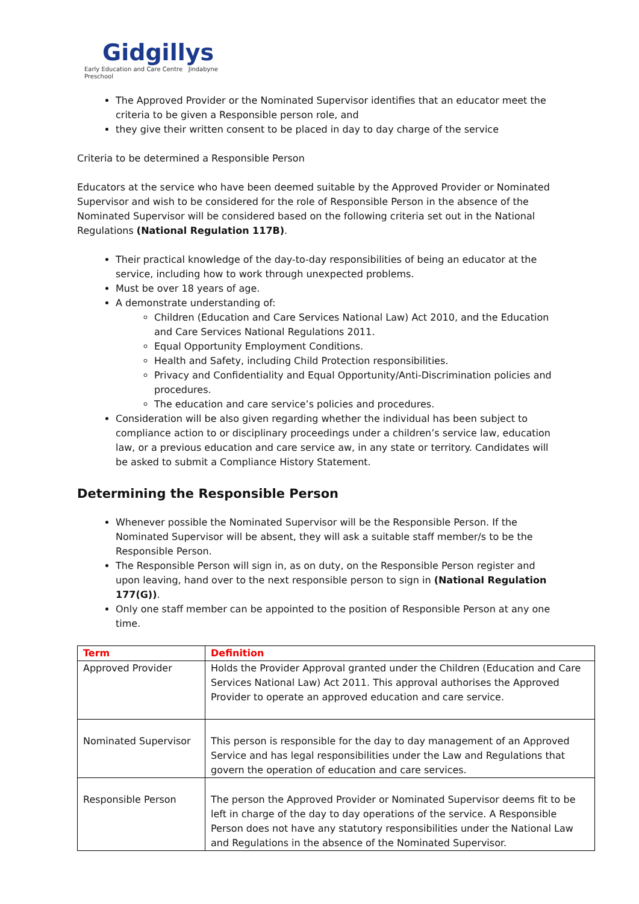Gidgillys
Early Education and Care Centre Jindabyne Preschool
The Approved Provider or the Nominated Supervisor identifies that an educator meet the criteria to be given a Responsible person role, and
they give their written consent to be placed in day to day charge of the service
Criteria to be determined a Responsible Person
Educators at the service who have been deemed suitable by the Approved Provider or Nominated Supervisor and wish to be considered for the role of Responsible Person in the absence of the Nominated Supervisor will be considered based on the following criteria set out in the National Regulations (National Regulation 117B).
Their practical knowledge of the day-to-day responsibilities of being an educator at the service, including how to work through unexpected problems.
Must be over 18 years of age.
A demonstrate understanding of:
Children (Education and Care Services National Law) Act 2010, and the Education and Care Services National Regulations 2011.
Equal Opportunity Employment Conditions.
Health and Safety, including Child Protection responsibilities.
Privacy and Confidentiality and Equal Opportunity/Anti-Discrimination policies and procedures.
The education and care service’s policies and procedures.
Consideration will be also given regarding whether the individual has been subject to compliance action to or disciplinary proceedings under a children’s service law, education law, or a previous education and care service aw, in any state or territory. Candidates will be asked to submit a Compliance History Statement.
Determining the Responsible Person
Whenever possible the Nominated Supervisor will be the Responsible Person. If the Nominated Supervisor will be absent, they will ask a suitable staff member/s to be the Responsible Person.
The Responsible Person will sign in, as on duty, on the Responsible Person register and upon leaving, hand over to the next responsible person to sign in (National Regulation 177(G)).
Only one staff member can be appointed to the position of Responsible Person at any one time.
| Term | Definition |
| --- | --- |
| Approved Provider | Holds the Provider Approval granted under the Children (Education and Care Services National Law) Act 2011. This approval authorises the Approved Provider to operate an approved education and care service. |
| Nominated Supervisor | This person is responsible for the day to day management of an Approved Service and has legal responsibilities under the Law and Regulations that govern the operation of education and care services. |
| Responsible Person | The person the Approved Provider or Nominated Supervisor deems fit to be left in charge of the day to day operations of the service. A Responsible Person does not have any statutory responsibilities under the National Law and Regulations in the absence of the Nominated Supervisor. |